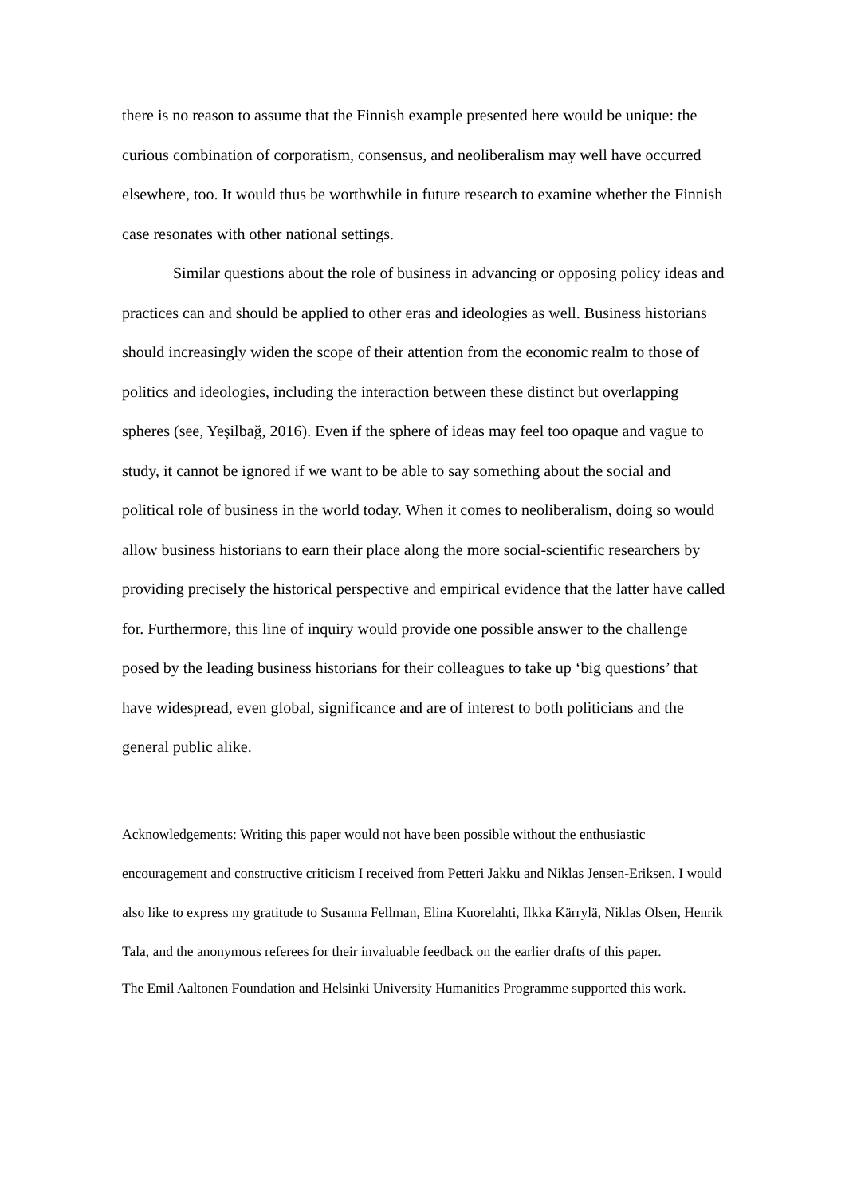there is no reason to assume that the Finnish example presented here would be unique: the curious combination of corporatism, consensus, and neoliberalism may well have occurred elsewhere, too. It would thus be worthwhile in future research to examine whether the Finnish case resonates with other national settings.
Similar questions about the role of business in advancing or opposing policy ideas and practices can and should be applied to other eras and ideologies as well. Business historians should increasingly widen the scope of their attention from the economic realm to those of politics and ideologies, including the interaction between these distinct but overlapping spheres (see, Yeşilbağ, 2016). Even if the sphere of ideas may feel too opaque and vague to study, it cannot be ignored if we want to be able to say something about the social and political role of business in the world today. When it comes to neoliberalism, doing so would allow business historians to earn their place along the more social-scientific researchers by providing precisely the historical perspective and empirical evidence that the latter have called for. Furthermore, this line of inquiry would provide one possible answer to the challenge posed by the leading business historians for their colleagues to take up ‘big questions’ that have widespread, even global, significance and are of interest to both politicians and the general public alike.
Acknowledgements: Writing this paper would not have been possible without the enthusiastic encouragement and constructive criticism I received from Petteri Jakku and Niklas Jensen-Eriksen. I would also like to express my gratitude to Susanna Fellman, Elina Kuorelahti, Ilkka Kärrylä, Niklas Olsen, Henrik Tala, and the anonymous referees for their invaluable feedback on the earlier drafts of this paper.
The Emil Aaltonen Foundation and Helsinki University Humanities Programme supported this work.